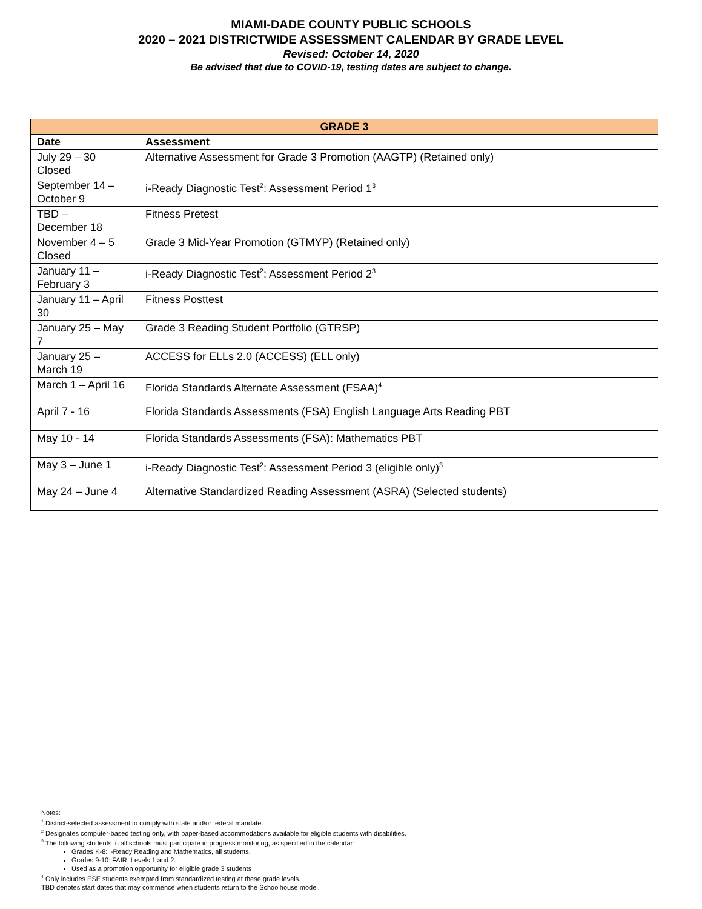MIAMI-DADE COUNTY PUBLIC SCHOOLS
2020 – 2021 DISTRICTWIDE ASSESSMENT CALENDAR BY GRADE LEVEL
Revised: October 14, 2020
Be advised that due to COVID-19, testing dates are subject to change.
| GRADE 3 | |
| --- | --- |
| Date | Assessment |
| July 29 – 30 Closed | Alternative Assessment for Grade 3 Promotion (AAGTP) (Retained only) |
| September 14 – October 9 | i-Ready Diagnostic Test<sup>2</sup>: Assessment Period 1<sup>3</sup> |
| TBD – December 18 | Fitness Pretest |
| November 4 – 5 Closed | Grade 3 Mid-Year Promotion (GTMYP) (Retained only) |
| January 11 – February 3 | i-Ready Diagnostic Test<sup>2</sup>: Assessment Period 2<sup>3</sup> |
| January 11 – April 30 | Fitness Posttest |
| January 25 – May 7 | Grade 3 Reading Student Portfolio (GTRSP) |
| January 25 – March 19 | ACCESS for ELLs 2.0 (ACCESS) (ELL only) |
| March 1 – April 16 | Florida Standards Alternate Assessment (FSAA)<sup>4</sup> |
| April 7 - 16 | Florida Standards Assessments (FSA) English Language Arts Reading PBT |
| May 10 - 14 | Florida Standards Assessments (FSA): Mathematics PBT |
| May 3 – June 1 | i-Ready Diagnostic Test<sup>2</sup>: Assessment Period 3 (eligible only)<sup>3</sup> |
| May 24 – June 4 | Alternative Standardized Reading Assessment (ASRA) (Selected students) |
Notes:
<sup>1</sup> District-selected assessment to comply with state and/or federal mandate.
<sup>2</sup> Designates computer-based testing only, with paper-based accommodations available for eligible students with disabilities.
<sup>3</sup> The following students in all schools must participate in progress monitoring, as specified in the calendar:
Grades K-8: i-Ready Reading and Mathematics, all students.
Grades 9-10: FAIR, Levels 1 and 2.
Used as a promotion opportunity for eligible grade 3 students
<sup>4</sup> Only includes ESE students exempted from standardized testing at these grade levels.
TBD denotes start dates that may commence when students return to the Schoolhouse model.